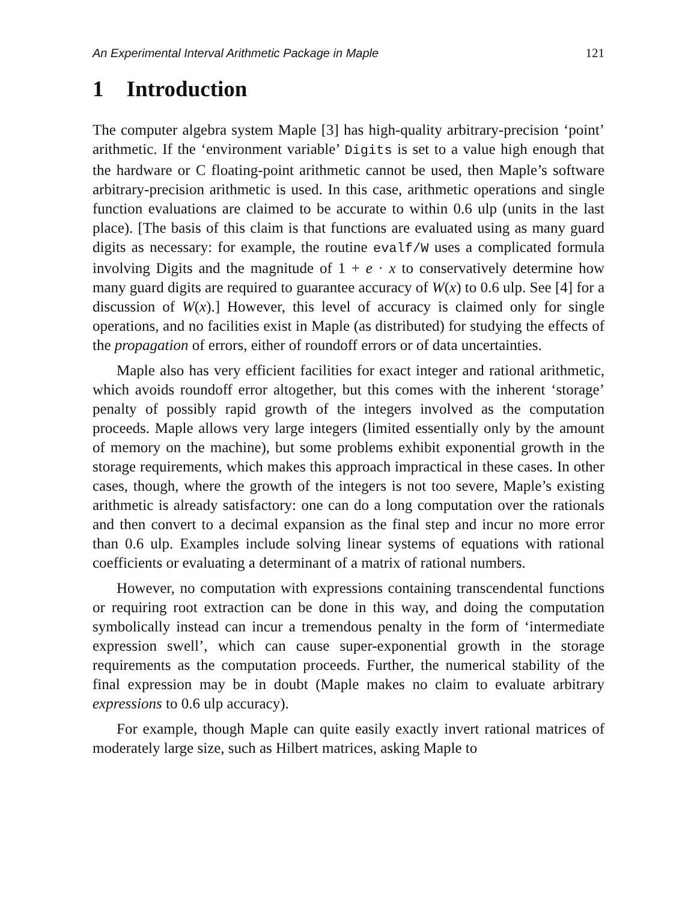An Experimental Interval Arithmetic Package in Maple 121
1 Introduction
The computer algebra system Maple [3] has high-quality arbitrary-precision ‘point’ arithmetic. If the ‘environment variable’ Digits is set to a value high enough that the hardware or C floating-point arithmetic cannot be used, then Maple’s software arbitrary-precision arithmetic is used. In this case, arithmetic operations and single function evaluations are claimed to be accurate to within 0.6 ulp (units in the last place). [The basis of this claim is that functions are evaluated using as many guard digits as necessary: for example, the routine evalf/W uses a complicated formula involving Digits and the magnitude of 1 + e · x to conservatively determine how many guard digits are required to guarantee accuracy of W(x) to 0.6 ulp. See [4] for a discussion of W(x).] However, this level of accuracy is claimed only for single operations, and no facilities exist in Maple (as distributed) for studying the effects of the propagation of errors, either of roundoff errors or of data uncertainties.
Maple also has very efficient facilities for exact integer and rational arithmetic, which avoids roundoff error altogether, but this comes with the inherent ‘storage’ penalty of possibly rapid growth of the integers involved as the computation proceeds. Maple allows very large integers (limited essentially only by the amount of memory on the machine), but some problems exhibit exponential growth in the storage requirements, which makes this approach impractical in these cases. In other cases, though, where the growth of the integers is not too severe, Maple’s existing arithmetic is already satisfactory: one can do a long computation over the rationals and then convert to a decimal expansion as the final step and incur no more error than 0.6 ulp. Examples include solving linear systems of equations with rational coefficients or evaluating a determinant of a matrix of rational numbers.
However, no computation with expressions containing transcendental functions or requiring root extraction can be done in this way, and doing the computation symbolically instead can incur a tremendous penalty in the form of ‘intermediate expression swell’, which can cause super-exponential growth in the storage requirements as the computation proceeds. Further, the numerical stability of the final expression may be in doubt (Maple makes no claim to evaluate arbitrary expressions to 0.6 ulp accuracy).
For example, though Maple can quite easily exactly invert rational matrices of moderately large size, such as Hilbert matrices, asking Maple to